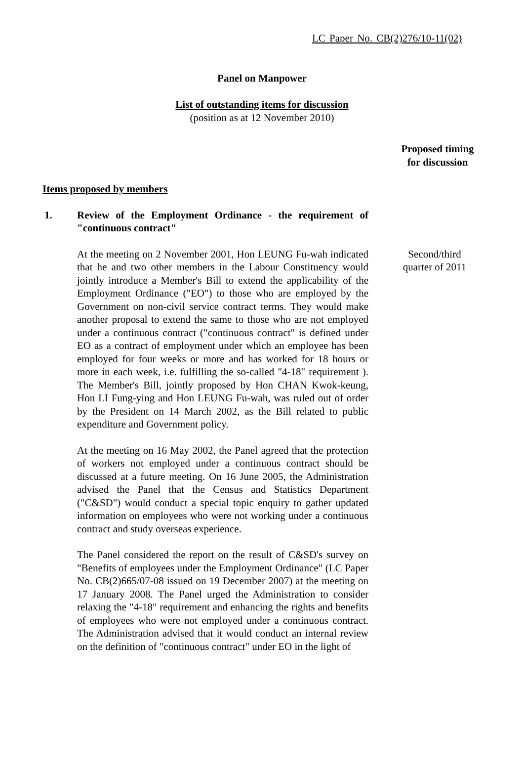LC Paper No. CB(2)276/10-11(02)
Panel on Manpower
List of outstanding items for discussion
(position as at 12 November 2010)
Proposed timing for discussion
Items proposed by members
1. Review of the Employment Ordinance - the requirement of "continuous contract"
At the meeting on 2 November 2001, Hon LEUNG Fu-wah indicated that he and two other members in the Labour Constituency would jointly introduce a Member's Bill to extend the applicability of the Employment Ordinance ("EO") to those who are employed by the Government on non-civil service contract terms. They would make another proposal to extend the same to those who are not employed under a continuous contract ("continuous contract" is defined under EO as a contract of employment under which an employee has been employed for four weeks or more and has worked for 18 hours or more in each week, i.e. fulfilling the so-called "4-18" requirement ). The Member's Bill, jointly proposed by Hon CHAN Kwok-keung, Hon LI Fung-ying and Hon LEUNG Fu-wah, was ruled out of order by the President on 14 March 2002, as the Bill related to public expenditure and Government policy.
At the meeting on 16 May 2002, the Panel agreed that the protection of workers not employed under a continuous contract should be discussed at a future meeting. On 16 June 2005, the Administration advised the Panel that the Census and Statistics Department ("C&SD") would conduct a special topic enquiry to gather updated information on employees who were not working under a continuous contract and study overseas experience.
The Panel considered the report on the result of C&SD's survey on "Benefits of employees under the Employment Ordinance" (LC Paper No. CB(2)665/07-08 issued on 19 December 2007) at the meeting on 17 January 2008. The Panel urged the Administration to consider relaxing the "4-18" requirement and enhancing the rights and benefits of employees who were not employed under a continuous contract. The Administration advised that it would conduct an internal review on the definition of "continuous contract" under EO in the light of
Second/third
quarter of 2011